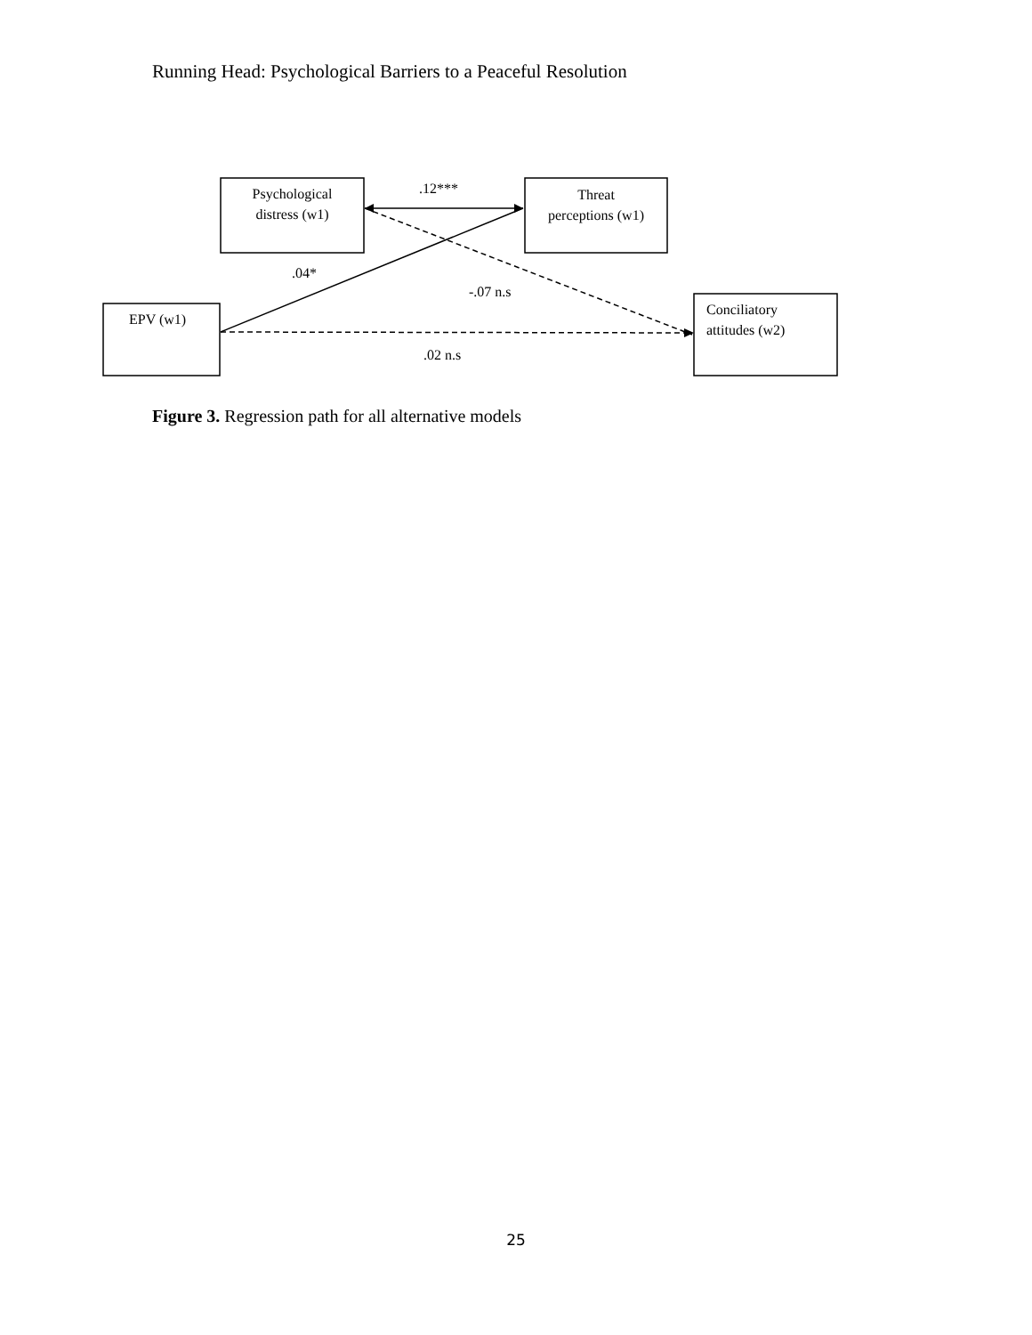Running Head: Psychological Barriers to a Peaceful Resolution
Psychological
distress (w1)
Threat
perceptions (w1)
EPV (w1)
Conciliatory
attitudes (w2)
.12***
.04*
-.07 n.s
.02 n.s
Figure 3. Regression path for all alternative models
25